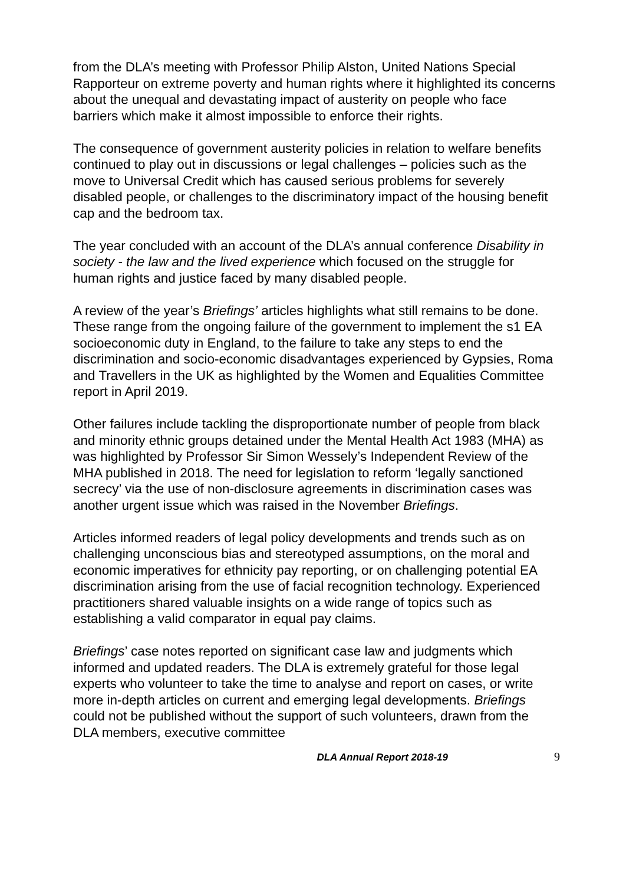from the DLA’s meeting with Professor Philip Alston, United Nations Special Rapporteur on extreme poverty and human rights where it highlighted its concerns about the unequal and devastating impact of austerity on people who face barriers which make it almost impossible to enforce their rights.
The consequence of government austerity policies in relation to welfare benefits continued to play out in discussions or legal challenges – policies such as the move to Universal Credit which has caused serious problems for severely disabled people, or challenges to the discriminatory impact of the housing benefit cap and the bedroom tax.
The year concluded with an account of the DLA’s annual conference Disability in society - the law and the lived experience which focused on the struggle for human rights and justice faced by many disabled people.
A review of the year’s Briefings’ articles highlights what still remains to be done. These range from the ongoing failure of the government to implement the s1 EA socioeconomic duty in England, to the failure to take any steps to end the discrimination and socio-economic disadvantages experienced by Gypsies, Roma and Travellers in the UK as highlighted by the Women and Equalities Committee report in April 2019.
Other failures include tackling the disproportionate number of people from black and minority ethnic groups detained under the Mental Health Act 1983 (MHA) as was highlighted by Professor Sir Simon Wessely’s Independent Review of the MHA published in 2018. The need for legislation to reform ‘legally sanctioned secrecy’ via the use of non-disclosure agreements in discrimination cases was another urgent issue which was raised in the November Briefings.
Articles informed readers of legal policy developments and trends such as on challenging unconscious bias and stereotyped assumptions, on the moral and economic imperatives for ethnicity pay reporting, or on challenging potential EA discrimination arising from the use of facial recognition technology. Experienced practitioners shared valuable insights on a wide range of topics such as establishing a valid comparator in equal pay claims.
Briefings’ case notes reported on significant case law and judgments which informed and updated readers. The DLA is extremely grateful for those legal experts who volunteer to take the time to analyse and report on cases, or write more in-depth articles on current and emerging legal developments. Briefings could not be published without the support of such volunteers, drawn from the DLA members, executive committee
DLA Annual Report 2018-19 9